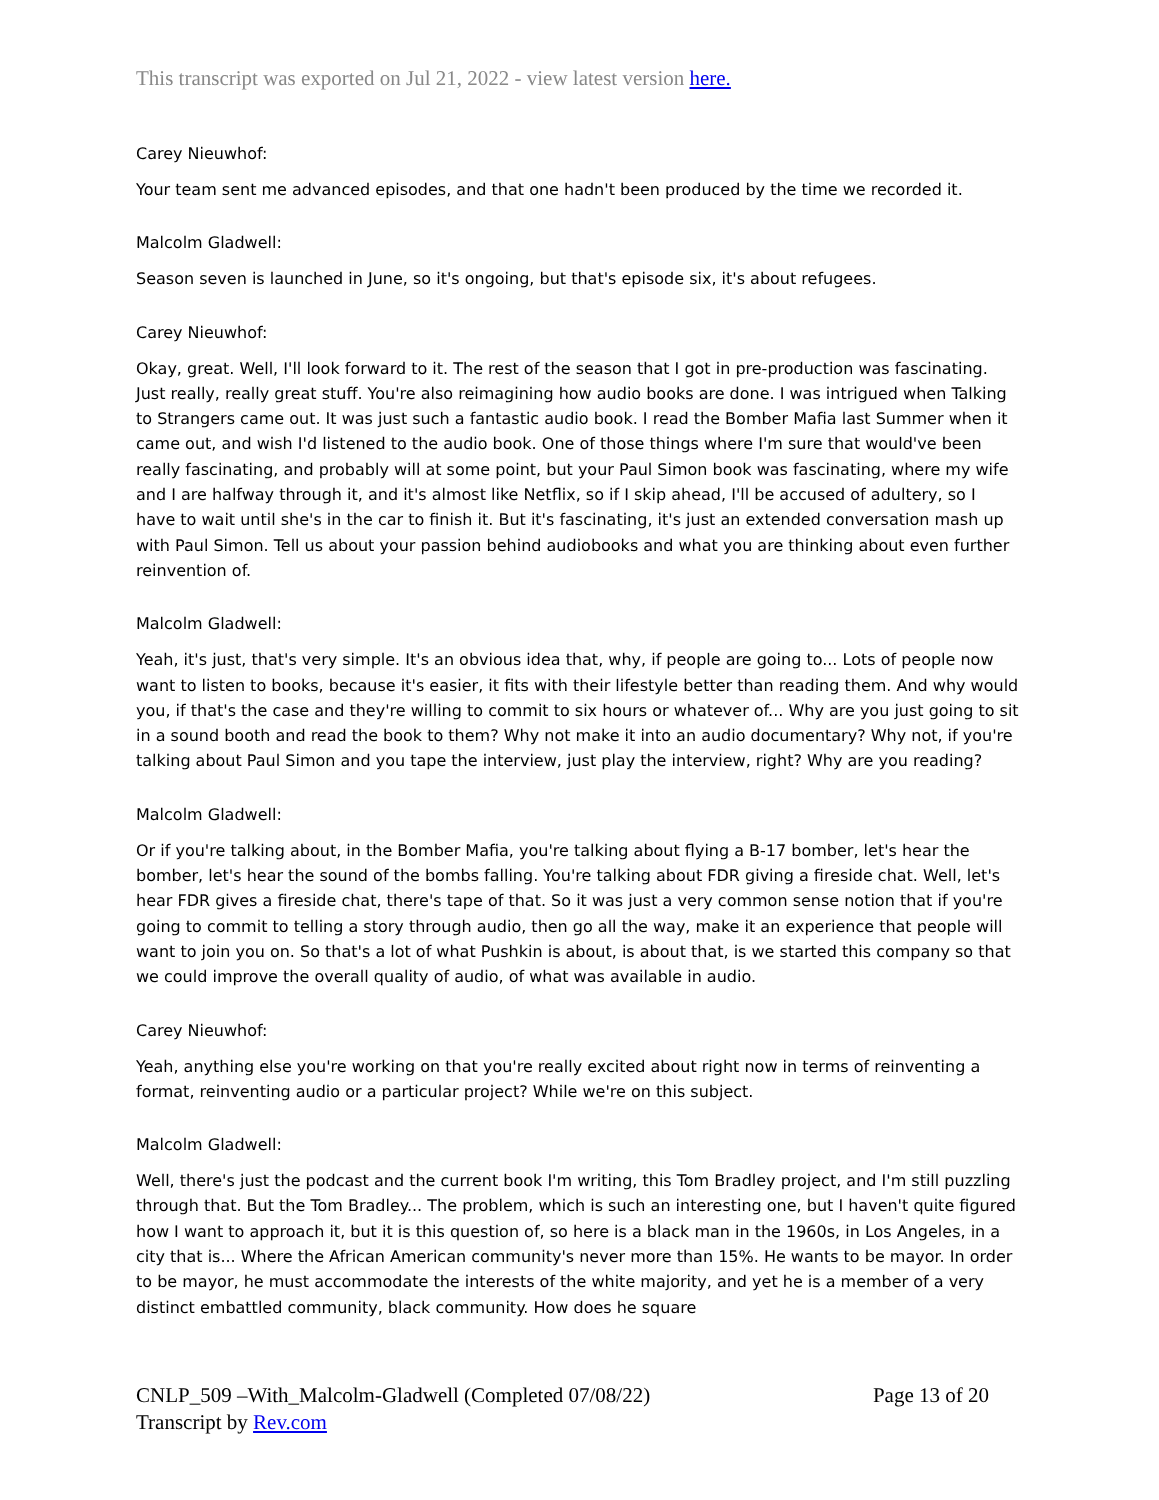This transcript was exported on Jul 21, 2022 - view latest version here.
Carey Nieuwhof:
Your team sent me advanced episodes, and that one hadn't been produced by the time we recorded it.
Malcolm Gladwell:
Season seven is launched in June, so it's ongoing, but that's episode six, it's about refugees.
Carey Nieuwhof:
Okay, great. Well, I'll look forward to it. The rest of the season that I got in pre-production was fascinating. Just really, really great stuff. You're also reimagining how audio books are done. I was intrigued when Talking to Strangers came out. It was just such a fantastic audio book. I read the Bomber Mafia last Summer when it came out, and wish I'd listened to the audio book. One of those things where I'm sure that would've been really fascinating, and probably will at some point, but your Paul Simon book was fascinating, where my wife and I are halfway through it, and it's almost like Netflix, so if I skip ahead, I'll be accused of adultery, so I have to wait until she's in the car to finish it. But it's fascinating, it's just an extended conversation mash up with Paul Simon. Tell us about your passion behind audiobooks and what you are thinking about even further reinvention of.
Malcolm Gladwell:
Yeah, it's just, that's very simple. It's an obvious idea that, why, if people are going to... Lots of people now want to listen to books, because it's easier, it fits with their lifestyle better than reading them. And why would you, if that's the case and they're willing to commit to six hours or whatever of... Why are you just going to sit in a sound booth and read the book to them? Why not make it into an audio documentary? Why not, if you're talking about Paul Simon and you tape the interview, just play the interview, right? Why are you reading?
Malcolm Gladwell:
Or if you're talking about, in the Bomber Mafia, you're talking about flying a B-17 bomber, let's hear the bomber, let's hear the sound of the bombs falling. You're talking about FDR giving a fireside chat. Well, let's hear FDR gives a fireside chat, there's tape of that. So it was just a very common sense notion that if you're going to commit to telling a story through audio, then go all the way, make it an experience that people will want to join you on. So that's a lot of what Pushkin is about, is about that, is we started this company so that we could improve the overall quality of audio, of what was available in audio.
Carey Nieuwhof:
Yeah, anything else you're working on that you're really excited about right now in terms of reinventing a format, reinventing audio or a particular project? While we're on this subject.
Malcolm Gladwell:
Well, there's just the podcast and the current book I'm writing, this Tom Bradley project, and I'm still puzzling through that. But the Tom Bradley... The problem, which is such an interesting one, but I haven't quite figured how I want to approach it, but it is this question of, so here is a black man in the 1960s, in Los Angeles, in a city that is... Where the African American community's never more than 15%. He wants to be mayor. In order to be mayor, he must accommodate the interests of the white majority, and yet he is a member of a very distinct embattled community, black community. How does he square
CNLP_509 –With_Malcolm-Gladwell (Completed 07/08/22) Page 13 of 20
Transcript by Rev.com